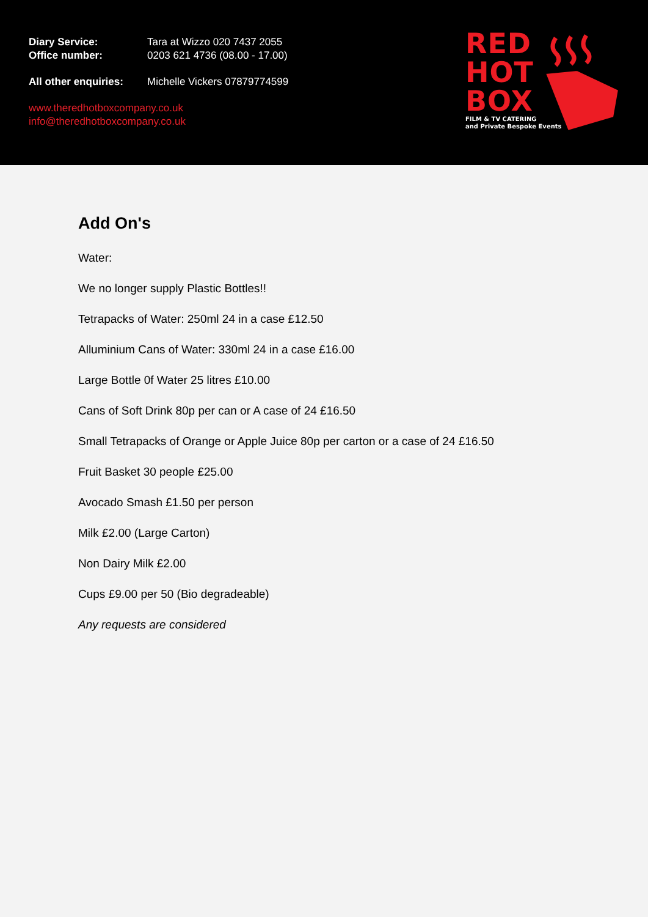Diary Service: Tara at Wizzo 020 7437 2055
Office number: 0203 621 4736 (08.00 - 17.00)
All other enquiries: Michelle Vickers 07879774599
www.theredhotboxcompany.co.uk
info@theredhotboxcompany.co.uk
RED
HOT
BOX
FILM & TV CATERING
and Private Bespoke Events
Add On's
Water:
We no longer supply Plastic Bottles!!
Tetrapacks of Water: 250ml 24 in a case £12.50
Alluminium Cans of Water: 330ml 24 in a case £16.00
Large Bottle 0f Water 25 litres £10.00
Cans of Soft Drink 80p per can or A case of 24 £16.50
Small Tetrapacks of Orange or Apple Juice 80p per carton or a case of 24 £16.50
Fruit Basket 30 people £25.00
Avocado Smash £1.50 per person
Milk £2.00 (Large Carton)
Non Dairy Milk £2.00
Cups £9.00 per 50 (Bio degradeable)
Any requests are considered